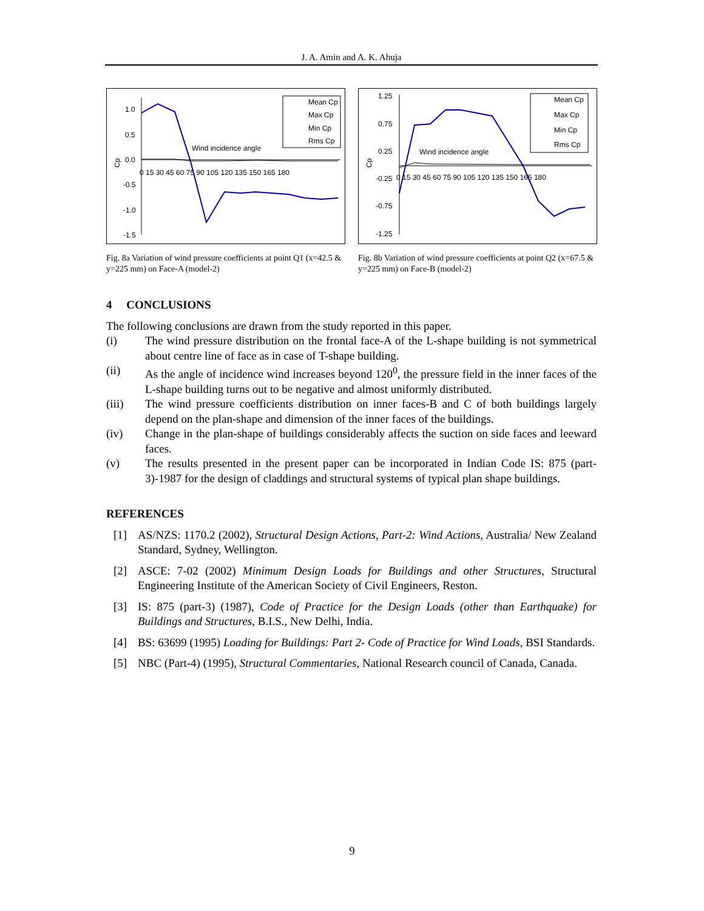J. A. Amin and A. K. Ahuja
1.0
0.5
0.0
-0.5
-1.0
-1.5
Cp
0 15 30 45 60 75 90 105 120 135 150 165 180
Wind incidence angle
Mean Cp
Max Cp
Min Cp
Rms Cp
Fig. 8a Variation of wind pressure coefficients at point Q1 (x=42.5 & y=225 mm) on Face-A (model-2)
1.25
0.75
0.25
-0.25
-0.75
-1.25
Cp
0 15 30 45 60 75 90 105 120 135 150 165 180
Wind incidence angle
Mean Cp
Max Cp
Min Cp
Rms Cp
Fig. 8b Variation of wind pressure coefficients at point Q2 (x=67.5 & y=225 mm) on Face-B (model-2)
4 CONCLUSIONS
The following conclusions are drawn from the study reported in this paper.
(i) The wind pressure distribution on the frontal face-A of the L-shape building is not symmetrical about centre line of face as in case of T-shape building.
(ii) As the angle of incidence wind increases beyond 120<sup>0</sup>, the pressure field in the inner faces of the L-shape building turns out to be negative and almost uniformly distributed.
(iii) The wind pressure coefficients distribution on inner faces-B and C of both buildings largely depend on the plan-shape and dimension of the inner faces of the buildings.
(iv) Change in the plan-shape of buildings considerably affects the suction on side faces and leeward faces.
(v) The results presented in the present paper can be incorporated in Indian Code IS: 875 (part-3)-1987 for the design of claddings and structural systems of typical plan shape buildings.
REFERENCES
[1] AS/NZS: 1170.2 (2002), Structural Design Actions, Part-2: Wind Actions, Australia/ New Zealand Standard, Sydney, Wellington.
[2] ASCE: 7-02 (2002) Minimum Design Loads for Buildings and other Structures, Structural Engineering Institute of the American Society of Civil Engineers, Reston.
[3] IS: 875 (part-3) (1987), Code of Practice for the Design Loads (other than Earthquake) for Buildings and Structures, B.I.S., New Delhi, India.
[4] BS: 63699 (1995) Loading for Buildings: Part 2- Code of Practice for Wind Loads, BSI Standards.
[5] NBC (Part-4) (1995), Structural Commentaries, National Research council of Canada, Canada.
9